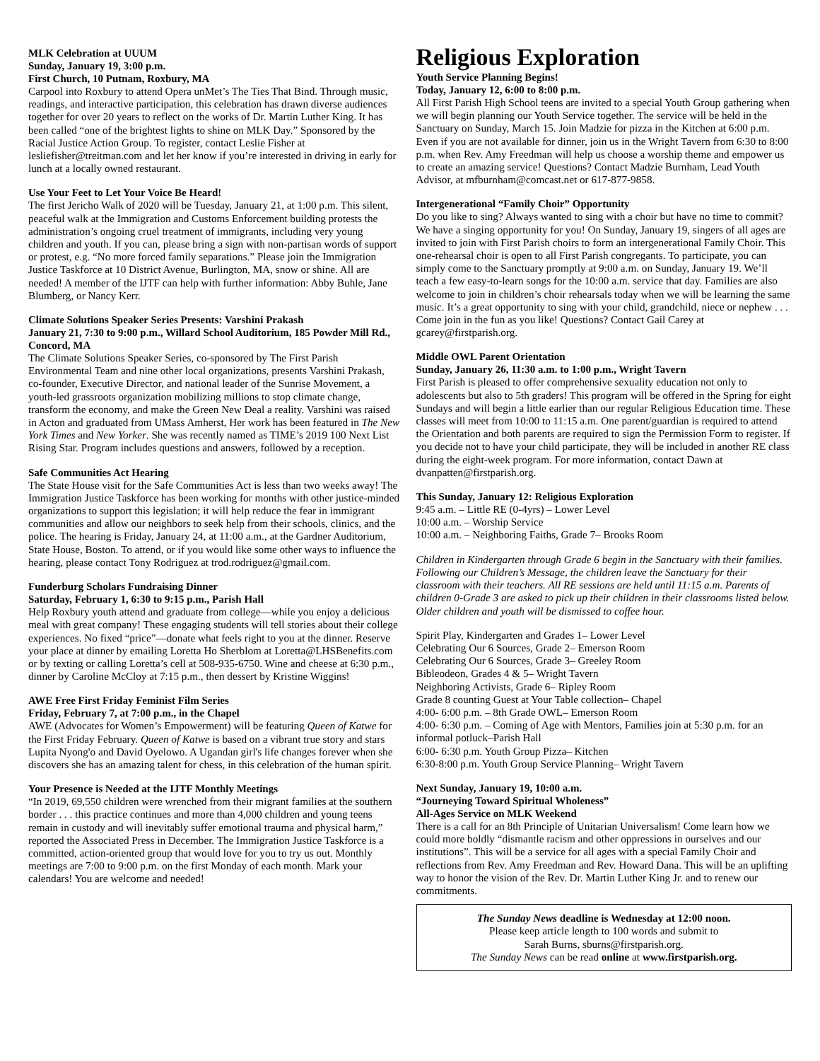MLK Celebration at UUUM
Sunday, January 19, 3:00 p.m.
First Church, 10 Putnam, Roxbury, MA
Carpool into Roxbury to attend Opera unMet’s The Ties That Bind. Through music, readings, and interactive participation, this celebration has drawn diverse audiences together for over 20 years to reflect on the works of Dr. Martin Luther King. It has been called “one of the brightest lights to shine on MLK Day.” Sponsored by the Racial Justice Action Group. To register, contact Leslie Fisher at lesliefisher@treitman.com and let her know if you’re interested in driving in early for lunch at a locally owned restaurant.
Use Your Feet to Let Your Voice Be Heard!
The first Jericho Walk of 2020 will be Tuesday, January 21, at 1:00 p.m. This silent, peaceful walk at the Immigration and Customs Enforcement building protests the administration’s ongoing cruel treatment of immigrants, including very young children and youth. If you can, please bring a sign with non-partisan words of support or protest, e.g. “No more forced family separations.” Please join the Immigration Justice Taskforce at 10 District Avenue, Burlington, MA, snow or shine. All are needed! A member of the IJTF can help with further information: Abby Buhle, Jane Blumberg, or Nancy Kerr.
Climate Solutions Speaker Series Presents: Varshini Prakash
January 21, 7:30 to 9:00 p.m., Willard School Auditorium, 185 Powder Mill Rd., Concord, MA
The Climate Solutions Speaker Series, co-sponsored by The First Parish Environmental Team and nine other local organizations, presents Varshini Prakash, co-founder, Executive Director, and national leader of the Sunrise Movement, a youth-led grassroots organization mobilizing millions to stop climate change, transform the economy, and make the Green New Deal a reality. Varshini was raised in Acton and graduated from UMass Amherst, Her work has been featured in The New York Times and New Yorker. She was recently named as TIME’s 2019 100 Next List Rising Star. Program includes questions and answers, followed by a reception.
Safe Communities Act Hearing
The State House visit for the Safe Communities Act is less than two weeks away! The Immigration Justice Taskforce has been working for months with other justice-minded organizations to support this legislation; it will help reduce the fear in immigrant communities and allow our neighbors to seek help from their schools, clinics, and the police. The hearing is Friday, January 24, at 11:00 a.m., at the Gardner Auditorium, State House, Boston. To attend, or if you would like some other ways to influence the hearing, please contact Tony Rodriguez at trod.rodriguez@gmail.com.
Funderburg Scholars Fundraising Dinner
Saturday, February 1, 6:30 to 9:15 p.m., Parish Hall
Help Roxbury youth attend and graduate from college—while you enjoy a delicious meal with great company! These engaging students will tell stories about their college experiences. No fixed “price”—donate what feels right to you at the dinner. Reserve your place at dinner by emailing Loretta Ho Sherblom at Loretta@LHSBenefits.com or by texting or calling Loretta’s cell at 508-935-6750. Wine and cheese at 6:30 p.m., dinner by Caroline McCloy at 7:15 p.m., then dessert by Kristine Wiggins!
AWE Free First Friday Feminist Film Series
Friday, February 7, at 7:00 p.m., in the Chapel
AWE (Advocates for Women’s Empowerment) will be featuring Queen of Katwe for the First Friday February. Queen of Katwe is based on a vibrant true story and stars Lupita Nyong'o and David Oyelowo. A Ugandan girl's life changes forever when she discovers she has an amazing talent for chess, in this celebration of the human spirit.
Your Presence is Needed at the IJTF Monthly Meetings
“In 2019, 69,550 children were wrenched from their migrant families at the southern border . . . this practice continues and more than 4,000 children and young teens remain in custody and will inevitably suffer emotional trauma and physical harm,” reported the Associated Press in December. The Immigration Justice Taskforce is a committed, action-oriented group that would love for you to try us out. Monthly meetings are 7:00 to 9:00 p.m. on the first Monday of each month. Mark your calendars! You are welcome and needed!
Religious Exploration
Youth Service Planning Begins!
Today, January 12, 6:00 to 8:00 p.m.
All First Parish High School teens are invited to a special Youth Group gathering when we will begin planning our Youth Service together. The service will be held in the Sanctuary on Sunday, March 15. Join Madzie for pizza in the Kitchen at 6:00 p.m. Even if you are not available for dinner, join us in the Wright Tavern from 6:30 to 8:00 p.m. when Rev. Amy Freedman will help us choose a worship theme and empower us to create an amazing service! Questions? Contact Madzie Burnham, Lead Youth Advisor, at mfburnham@comcast.net or 617-877-9858.
Intergenerational “Family Choir” Opportunity
Do you like to sing? Always wanted to sing with a choir but have no time to commit? We have a singing opportunity for you! On Sunday, January 19, singers of all ages are invited to join with First Parish choirs to form an intergenerational Family Choir. This one-rehearsal choir is open to all First Parish congregants. To participate, you can simply come to the Sanctuary promptly at 9:00 a.m. on Sunday, January 19. We’ll teach a few easy-to-learn songs for the 10:00 a.m. service that day. Families are also welcome to join in children’s choir rehearsals today when we will be learning the same music. It’s a great opportunity to sing with your child, grandchild, niece or nephew . . . Come join in the fun as you like! Questions? Contact Gail Carey at gcarey@firstparish.org.
Middle OWL Parent Orientation
Sunday, January 26, 11:30 a.m. to 1:00 p.m., Wright Tavern
First Parish is pleased to offer comprehensive sexuality education not only to adolescents but also to 5th graders! This program will be offered in the Spring for eight Sundays and will begin a little earlier than our regular Religious Education time. These classes will meet from 10:00 to 11:15 a.m. One parent/guardian is required to attend the Orientation and both parents are required to sign the Permission Form to register. If you decide not to have your child participate, they will be included in another RE class during the eight-week program. For more information, contact Dawn at dvanpatten@firstparish.org.
This Sunday, January 12: Religious Exploration
9:45 a.m. – Little RE (0-4yrs) – Lower Level
10:00 a.m. – Worship Service
10:00 a.m. – Neighboring Faiths, Grade 7– Brooks Room
Children in Kindergarten through Grade 6 begin in the Sanctuary with their families. Following our Children’s Message, the children leave the Sanctuary for their classroom with their teachers. All RE sessions are held until 11:15 a.m. Parents of children 0-Grade 3 are asked to pick up their children in their classrooms listed below. Older children and youth will be dismissed to coffee hour.
Spirit Play, Kindergarten and Grades 1– Lower Level
Celebrating Our 6 Sources, Grade 2– Emerson Room
Celebrating Our 6 Sources, Grade 3– Greeley Room
Bibleodeon, Grades 4 & 5– Wright Tavern
Neighboring Activists, Grade 6– Ripley Room
Grade 8 counting Guest at Your Table collection– Chapel
4:00- 6:00 p.m. – 8th Grade OWL– Emerson Room
4:00- 6:30 p.m. – Coming of Age with Mentors, Families join at 5:30 p.m. for an informal potluck–Parish Hall
6:00- 6:30 p.m. Youth Group Pizza– Kitchen
6:30-8:00 p.m. Youth Group Service Planning– Wright Tavern
Next Sunday, January 19, 10:00 a.m.
“Journeying Toward Spiritual Wholeness”
All-Ages Service on MLK Weekend
There is a call for an 8th Principle of Unitarian Universalism! Come learn how we could more boldly “dismantle racism and other oppressions in ourselves and our institutions”. This will be a service for all ages with a special Family Choir and reflections from Rev. Amy Freedman and Rev. Howard Dana. This will be an uplifting way to honor the vision of the Rev. Dr. Martin Luther King Jr. and to renew our commitments.
The Sunday News deadline is Wednesday at 12:00 noon.
Please keep article length to 100 words and submit to
Sarah Burns, sburns@firstparish.org.
The Sunday News can be read online at www.firstparish.org.